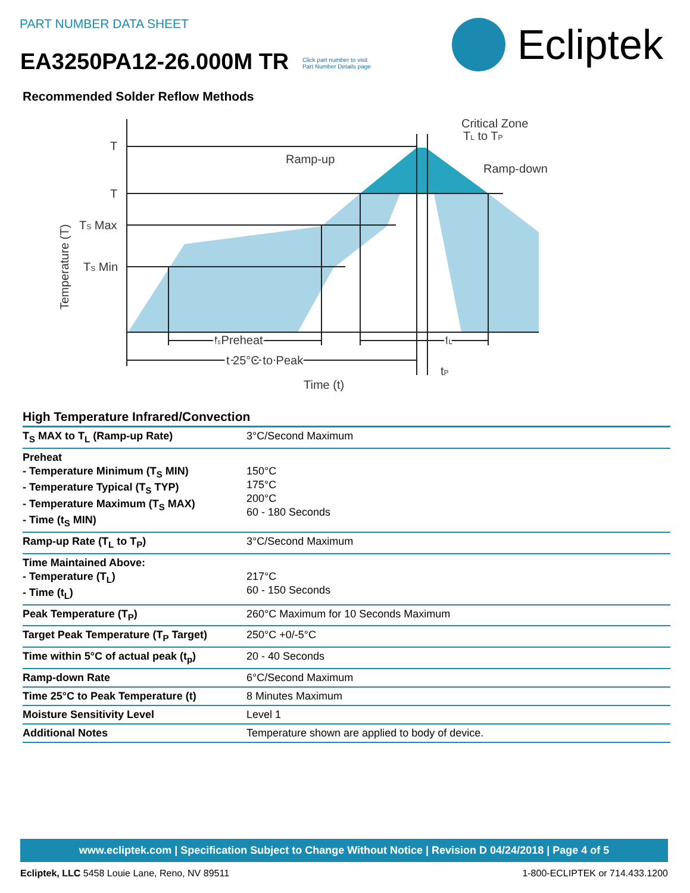PART NUMBER DATA SHEET
EA3250PA12-26.000M TR Click part number to visit
Part Number Details page
Ecliptek
Recommended Solder Reflow Methods
T
T
TS Max
TS Min
Ramp-up
Critical Zone
TL to TP
Ramp-down
tsPreheat
tL
t 25°C to Peak
tP
Time (t)
Temperature (T)
High Temperature Infrared/Convection
| T<sub>S</sub> MAX to T<sub>L</sub> (Ramp-up Rate) | 3°C/Second Maximum |
| Preheat - Temperature Minimum (T<sub>S</sub> MIN) - Temperature Typical (T<sub>S</sub> TYP) - Temperature Maximum (T<sub>S</sub> MAX) - Time (t<sub>S</sub> MIN) | 150°C 175°C 200°C 60 - 180 Seconds |
| Ramp-up Rate (T<sub>L</sub> to T<sub>P</sub>) | 3°C/Second Maximum |
| Time Maintained Above: - Temperature (T<sub>L</sub>) - Time (t<sub>L</sub>) | 217°C 60 - 150 Seconds |
| Peak Temperature (T<sub>P</sub>) | 260°C Maximum for 10 Seconds Maximum |
| Target Peak Temperature (T<sub>P</sub> Target) | 250°C +0/-5°C |
| Time within 5°C of actual peak (t<sub>p</sub>) | 20 - 40 Seconds |
| Ramp-down Rate | 6°C/Second Maximum |
| Time 25°C to Peak Temperature (t) | 8 Minutes Maximum |
| Moisture Sensitivity Level | Level 1 |
| Additional Notes | Temperature shown are applied to body of device. |
www.ecliptek.com | Specification Subject to Change Without Notice | Revision D 04/24/2018 | Page 4 of 5
Ecliptek, LLC 5458 Louie Lane, Reno, NV 89511 1-800-ECLIPTEK or 714.433.1200